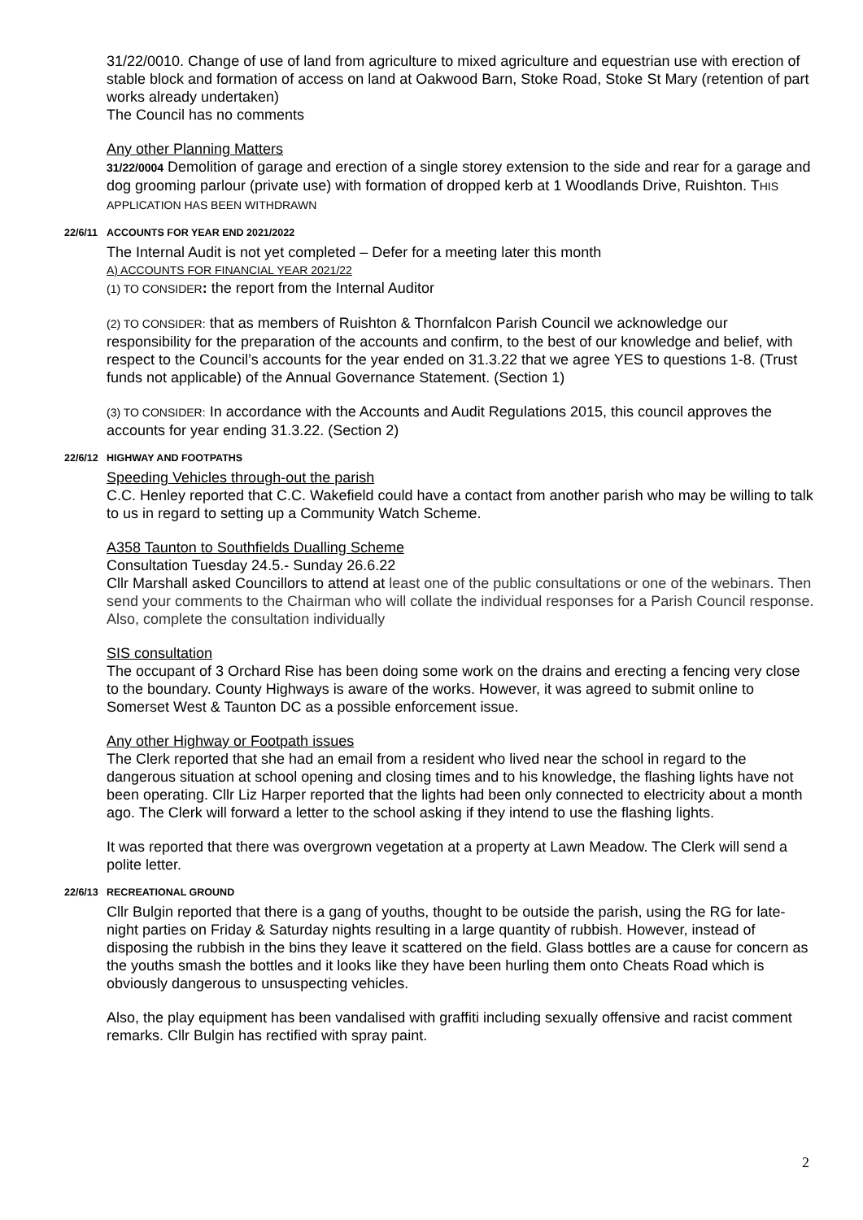31/22/0010. Change of use of land from agriculture to mixed agriculture and equestrian use with erection of stable block and formation of access on land at Oakwood Barn, Stoke Road, Stoke St Mary (retention of part works already undertaken)
The Council has no comments
Any other Planning Matters
31/22/0004 Demolition of garage and erection of a single storey extension to the side and rear for a garage and dog grooming parlour (private use) with formation of dropped kerb at 1 Woodlands Drive, Ruishton. THIS APPLICATION HAS BEEN WITHDRAWN
22/6/11 ACCOUNTS FOR YEAR END 2021/2022
The Internal Audit is not yet completed – Defer for a meeting later this month
A) ACCOUNTS FOR FINANCIAL YEAR 2021/22
(1) TO CONSIDER: the report from the Internal Auditor
(2) TO CONSIDER: that as members of Ruishton & Thornfalcon Parish Council we acknowledge our responsibility for the preparation of the accounts and confirm, to the best of our knowledge and belief, with respect to the Council’s accounts for the year ended on 31.3.22 that we agree YES to questions 1-8. (Trust funds not applicable) of the Annual Governance Statement. (Section 1)
(3) TO CONSIDER: In accordance with the Accounts and Audit Regulations 2015, this council approves the accounts for year ending 31.3.22. (Section 2)
22/6/12 HIGHWAY AND FOOTPATHS
Speeding Vehicles through-out the parish
C.C. Henley reported that C.C. Wakefield could have a contact from another parish who may be willing to talk to us in regard to setting up a Community Watch Scheme.
A358 Taunton to Southfields Dualling Scheme
Consultation Tuesday 24.5.- Sunday 26.6.22
Cllr Marshall asked Councillors to attend at least one of the public consultations or one of the webinars. Then send your comments to the Chairman who will collate the individual responses for a Parish Council response. Also, complete the consultation individually
SIS consultation
The occupant of 3 Orchard Rise has been doing some work on the drains and erecting a fencing very close to the boundary. County Highways is aware of the works. However, it was agreed to submit online to Somerset West & Taunton DC as a possible enforcement issue.
Any other Highway or Footpath issues
The Clerk reported that she had an email from a resident who lived near the school in regard to the dangerous situation at school opening and closing times and to his knowledge, the flashing lights have not been operating. Cllr Liz Harper reported that the lights had been only connected to electricity about a month ago. The Clerk will forward a letter to the school asking if they intend to use the flashing lights.
It was reported that there was overgrown vegetation at a property at Lawn Meadow. The Clerk will send a polite letter.
22/6/13 RECREATIONAL GROUND
Cllr Bulgin reported that there is a gang of youths, thought to be outside the parish, using the RG for late-night parties on Friday & Saturday nights resulting in a large quantity of rubbish. However, instead of disposing the rubbish in the bins they leave it scattered on the field. Glass bottles are a cause for concern as the youths smash the bottles and it looks like they have been hurling them onto Cheats Road which is obviously dangerous to unsuspecting vehicles.
Also, the play equipment has been vandalised with graffiti including sexually offensive and racist comment remarks. Cllr Bulgin has rectified with spray paint.
2